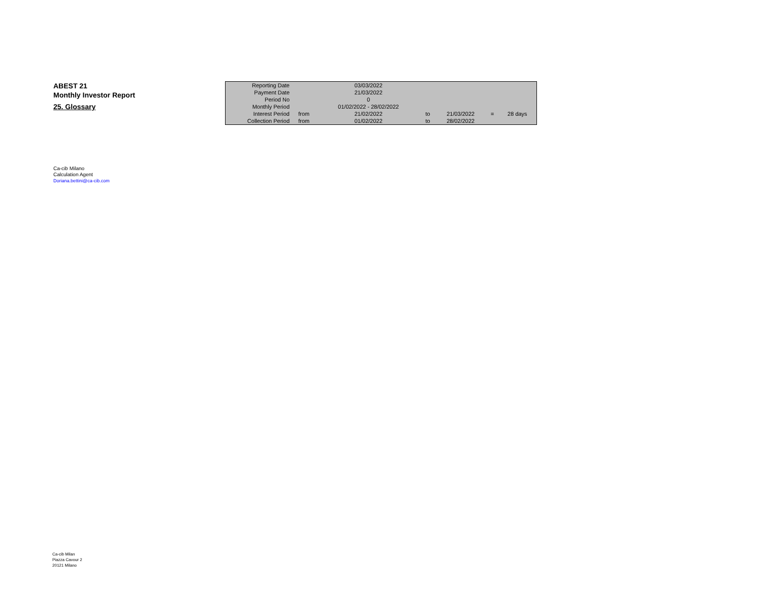ABEST 21
Monthly Investor Report
25. Glossary
| Reporting Date | | 03/03/2022 | | | | |
| Payment Date | | 21/03/2022 | | | | |
| Period No | | 0 | | | | |
| Monthly Period | | 01/02/2022 - 28/02/2022 | | | | |
| Interest Period | from | 21/02/2022 | to | 21/03/2022 | = | 28 days |
| Collection Period | from | 01/02/2022 | to | 28/02/2022 | | |
Ca-cib Milano
Calculation Agent
Doriana.bettini@ca-cib.com
Ca-cib Milan
Piazza Cavour 2
20121 Milano